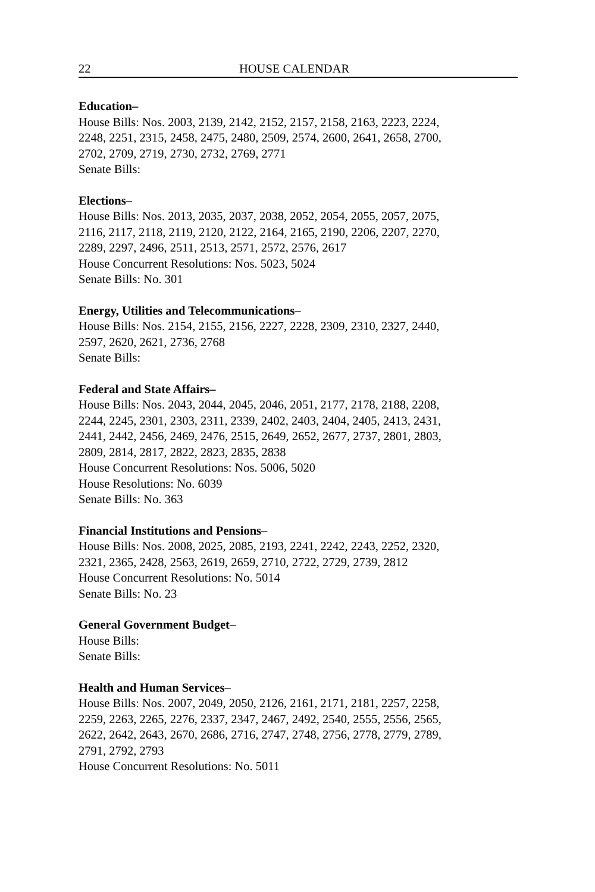22 HOUSE CALENDAR
Education–
House Bills: Nos. 2003, 2139, 2142, 2152, 2157, 2158, 2163, 2223, 2224,
2248, 2251, 2315, 2458, 2475, 2480, 2509, 2574, 2600, 2641, 2658, 2700,
2702, 2709, 2719, 2730, 2732, 2769, 2771
Senate Bills:
Elections–
House Bills: Nos. 2013, 2035, 2037, 2038, 2052, 2054, 2055, 2057, 2075,
2116, 2117, 2118, 2119, 2120, 2122, 2164, 2165, 2190, 2206, 2207, 2270,
2289, 2297, 2496, 2511, 2513, 2571, 2572, 2576, 2617
House Concurrent Resolutions: Nos. 5023, 5024
Senate Bills: No. 301
Energy, Utilities and Telecommunications–
House Bills: Nos. 2154, 2155, 2156, 2227, 2228, 2309, 2310, 2327, 2440,
2597, 2620, 2621, 2736, 2768
Senate Bills:
Federal and State Affairs–
House Bills: Nos. 2043, 2044, 2045, 2046, 2051, 2177, 2178, 2188, 2208,
2244, 2245, 2301, 2303, 2311, 2339, 2402, 2403, 2404, 2405, 2413, 2431,
2441, 2442, 2456, 2469, 2476, 2515, 2649, 2652, 2677, 2737, 2801, 2803,
2809, 2814, 2817, 2822, 2823, 2835, 2838
House Concurrent Resolutions: Nos. 5006, 5020
House Resolutions: No. 6039
Senate Bills: No. 363
Financial Institutions and Pensions–
House Bills: Nos. 2008, 2025, 2085, 2193, 2241, 2242, 2243, 2252, 2320,
2321, 2365, 2428, 2563, 2619, 2659, 2710, 2722, 2729, 2739, 2812
House Concurrent Resolutions: No. 5014
Senate Bills: No. 23
General Government Budget–
House Bills:
Senate Bills:
Health and Human Services–
House Bills: Nos. 2007, 2049, 2050, 2126, 2161, 2171, 2181, 2257, 2258,
2259, 2263, 2265, 2276, 2337, 2347, 2467, 2492, 2540, 2555, 2556, 2565,
2622, 2642, 2643, 2670, 2686, 2716, 2747, 2748, 2756, 2778, 2779, 2789,
2791, 2792, 2793
House Concurrent Resolutions: No. 5011